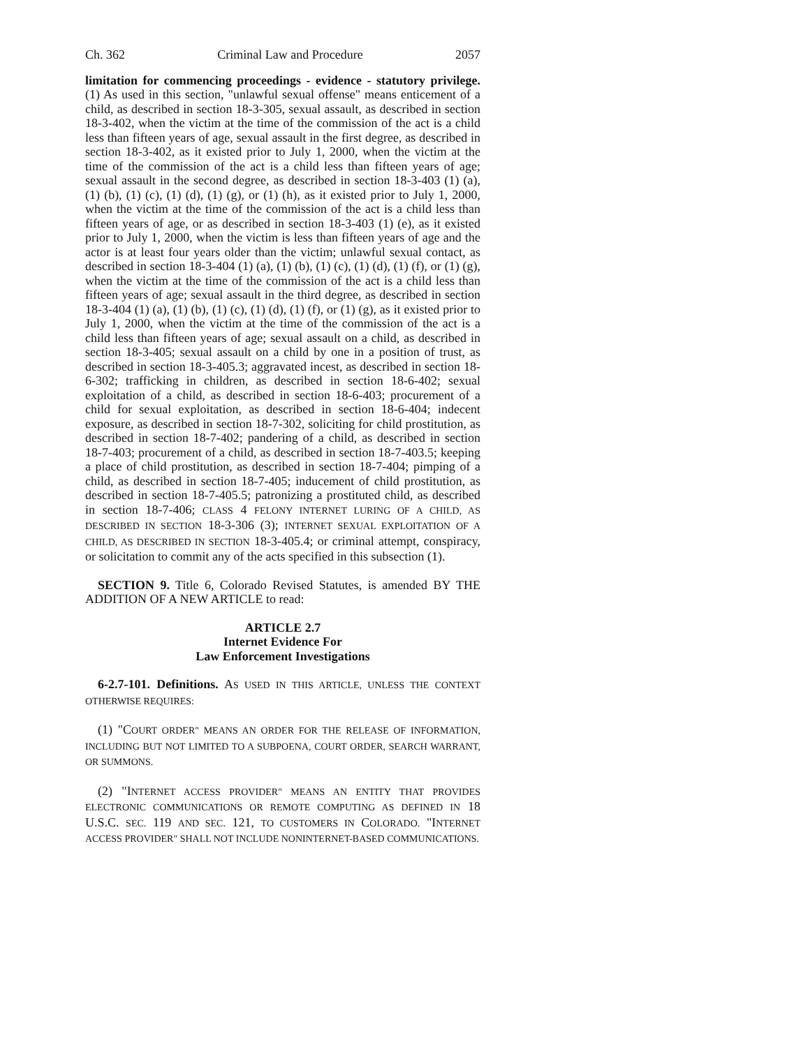Ch. 362 Criminal Law and Procedure 2057
limitation for commencing proceedings - evidence - statutory privilege. (1) As used in this section, "unlawful sexual offense" means enticement of a child, as described in section 18-3-305, sexual assault, as described in section 18-3-402, when the victim at the time of the commission of the act is a child less than fifteen years of age, sexual assault in the first degree, as described in section 18-3-402, as it existed prior to July 1, 2000, when the victim at the time of the commission of the act is a child less than fifteen years of age; sexual assault in the second degree, as described in section 18-3-403 (1) (a), (1) (b), (1) (c), (1) (d), (1) (g), or (1) (h), as it existed prior to July 1, 2000, when the victim at the time of the commission of the act is a child less than fifteen years of age, or as described in section 18-3-403 (1) (e), as it existed prior to July 1, 2000, when the victim is less than fifteen years of age and the actor is at least four years older than the victim; unlawful sexual contact, as described in section 18-3-404 (1) (a), (1) (b), (1) (c), (1) (d), (1) (f), or (1) (g), when the victim at the time of the commission of the act is a child less than fifteen years of age; sexual assault in the third degree, as described in section 18-3-404 (1) (a), (1) (b), (1) (c), (1) (d), (1) (f), or (1) (g), as it existed prior to July 1, 2000, when the victim at the time of the commission of the act is a child less than fifteen years of age; sexual assault on a child, as described in section 18-3-405; sexual assault on a child by one in a position of trust, as described in section 18-3-405.3; aggravated incest, as described in section 18-6-302; trafficking in children, as described in section 18-6-402; sexual exploitation of a child, as described in section 18-6-403; procurement of a child for sexual exploitation, as described in section 18-6-404; indecent exposure, as described in section 18-7-302, soliciting for child prostitution, as described in section 18-7-402; pandering of a child, as described in section 18-7-403; procurement of a child, as described in section 18-7-403.5; keeping a place of child prostitution, as described in section 18-7-404; pimping of a child, as described in section 18-7-405; inducement of child prostitution, as described in section 18-7-405.5; patronizing a prostituted child, as described in section 18-7-406; CLASS 4 FELONY INTERNET LURING OF A CHILD, AS DESCRIBED IN SECTION 18-3-306 (3); INTERNET SEXUAL EXPLOITATION OF A CHILD, AS DESCRIBED IN SECTION 18-3-405.4; or criminal attempt, conspiracy, or solicitation to commit any of the acts specified in this subsection (1).
SECTION 9. Title 6, Colorado Revised Statutes, is amended BY THE ADDITION OF A NEW ARTICLE to read:
ARTICLE 2.7
Internet Evidence For
Law Enforcement Investigations
6-2.7-101. Definitions. AS USED IN THIS ARTICLE, UNLESS THE CONTEXT OTHERWISE REQUIRES:
(1) "COURT ORDER" MEANS AN ORDER FOR THE RELEASE OF INFORMATION, INCLUDING BUT NOT LIMITED TO A SUBPOENA, COURT ORDER, SEARCH WARRANT, OR SUMMONS.
(2) "INTERNET ACCESS PROVIDER" MEANS AN ENTITY THAT PROVIDES ELECTRONIC COMMUNICATIONS OR REMOTE COMPUTING AS DEFINED IN 18 U.S.C. SEC. 119 AND SEC. 121, TO CUSTOMERS IN COLORADO. "INTERNET ACCESS PROVIDER" SHALL NOT INCLUDE NONINTERNET-BASED COMMUNICATIONS.